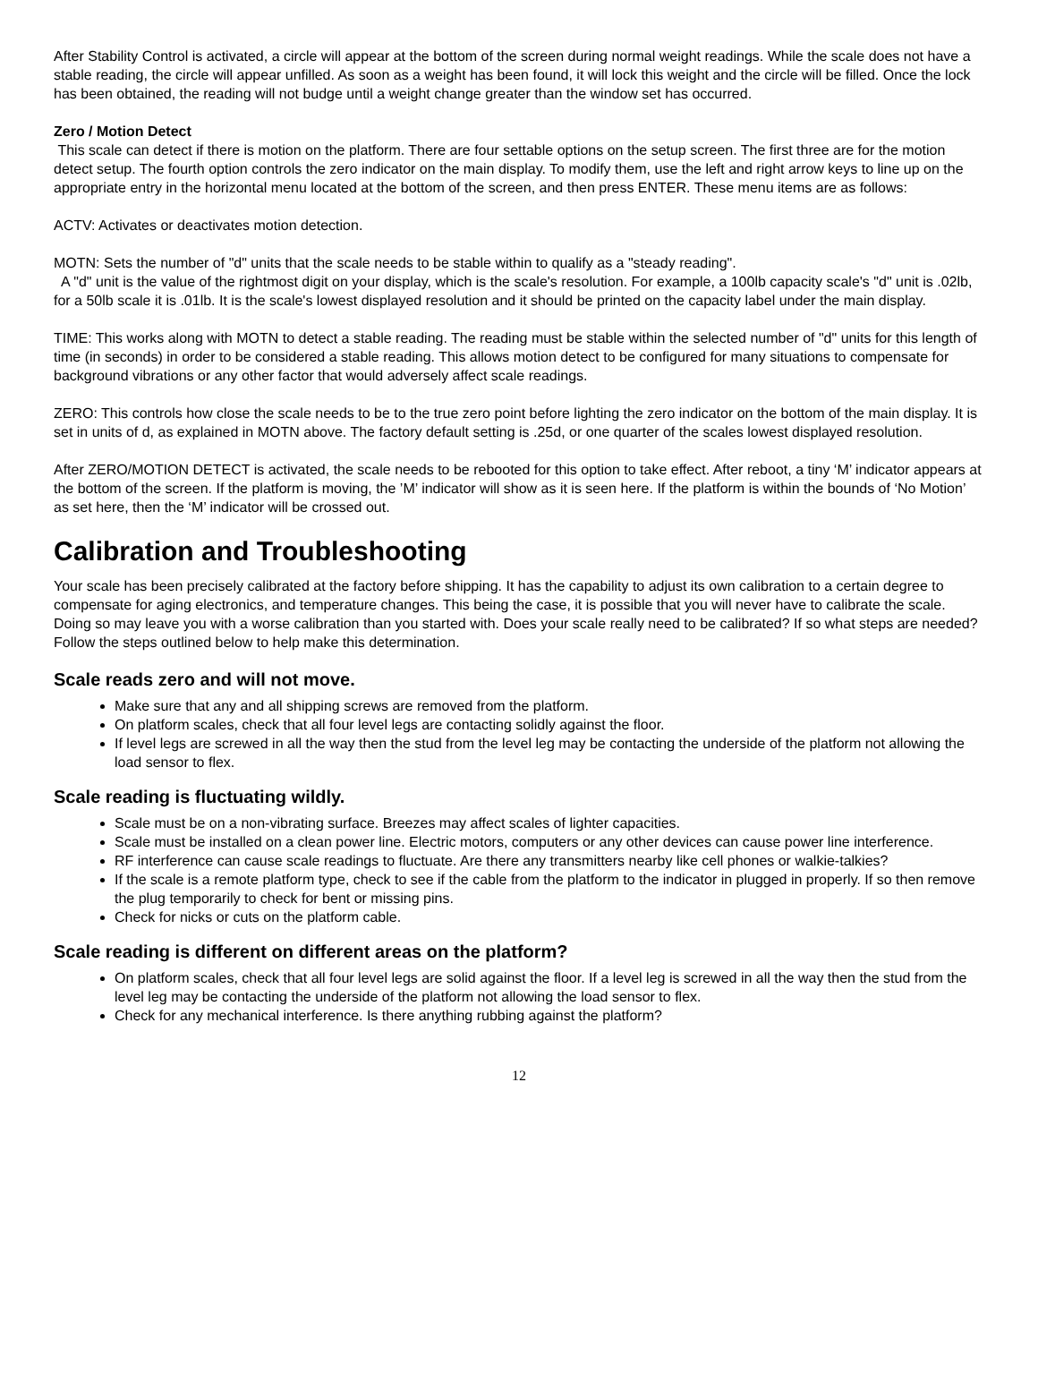After Stability Control is activated, a circle will appear at the bottom of the screen during normal weight readings. While the scale does not have a stable reading, the circle will appear unfilled. As soon as a weight has been found, it will lock this weight and the circle will be filled. Once the lock has been obtained, the reading will not budge until a weight change greater than the window set has occurred.
Zero / Motion Detect
This scale can detect if there is motion on the platform. There are four settable options on the setup screen. The first three are for the motion detect setup. The fourth option controls the zero indicator on the main display. To modify them, use the left and right arrow keys to line up on the appropriate entry in the horizontal menu located at the bottom of the screen, and then press ENTER. These menu items are as follows:
ACTV: Activates or deactivates motion detection.
MOTN: Sets the number of "d" units that the scale needs to be stable within to qualify as a "steady reading".
A "d" unit is the value of the rightmost digit on your display, which is the scale's resolution. For example, a 100lb capacity scale's "d" unit is .02lb, for a 50lb scale it is .01lb. It is the scale's lowest displayed resolution and it should be printed on the capacity label under the main display.
TIME: This works along with MOTN to detect a stable reading. The reading must be stable within the selected number of "d" units for this length of time (in seconds) in order to be considered a stable reading. This allows motion detect to be configured for many situations to compensate for background vibrations or any other factor that would adversely affect scale readings.
ZERO: This controls how close the scale needs to be to the true zero point before lighting the zero indicator on the bottom of the main display. It is set in units of d, as explained in MOTN above. The factory default setting is .25d, or one quarter of the scales lowest displayed resolution.
After ZERO/MOTION DETECT is activated, the scale needs to be rebooted for this option to take effect. After reboot, a tiny ‘M’ indicator appears at the bottom of the screen. If the platform is moving, the ’M’ indicator will show as it is seen here. If the platform is within the bounds of ‘No Motion’ as set here, then the ‘M’ indicator will be crossed out.
Calibration and Troubleshooting
Your scale has been precisely calibrated at the factory before shipping. It has the capability to adjust its own calibration to a certain degree to compensate for aging electronics, and temperature changes. This being the case, it is possible that you will never have to calibrate the scale. Doing so may leave you with a worse calibration than you started with. Does your scale really need to be calibrated? If so what steps are needed? Follow the steps outlined below to help make this determination.
Scale reads zero and will not move.
Make sure that any and all shipping screws are removed from the platform.
On platform scales, check that all four level legs are contacting solidly against the floor.
If level legs are screwed in all the way then the stud from the level leg may be contacting the underside of the platform not allowing the load sensor to flex.
Scale reading is fluctuating wildly.
Scale must be on a non-vibrating surface. Breezes may affect scales of lighter capacities.
Scale must be installed on a clean power line. Electric motors, computers or any other devices can cause power line interference.
RF interference can cause scale readings to fluctuate. Are there any transmitters nearby like cell phones or walkie-talkies?
If the scale is a remote platform type, check to see if the cable from the platform to the indicator in plugged in properly. If so then remove the plug temporarily to check for bent or missing pins.
Check for nicks or cuts on the platform cable.
Scale reading is different on different areas on the platform?
On platform scales, check that all four level legs are solid against the floor. If a level leg is screwed in all the way then the stud from the level leg may be contacting the underside of the platform not allowing the load sensor to flex.
Check for any mechanical interference. Is there anything rubbing against the platform?
12